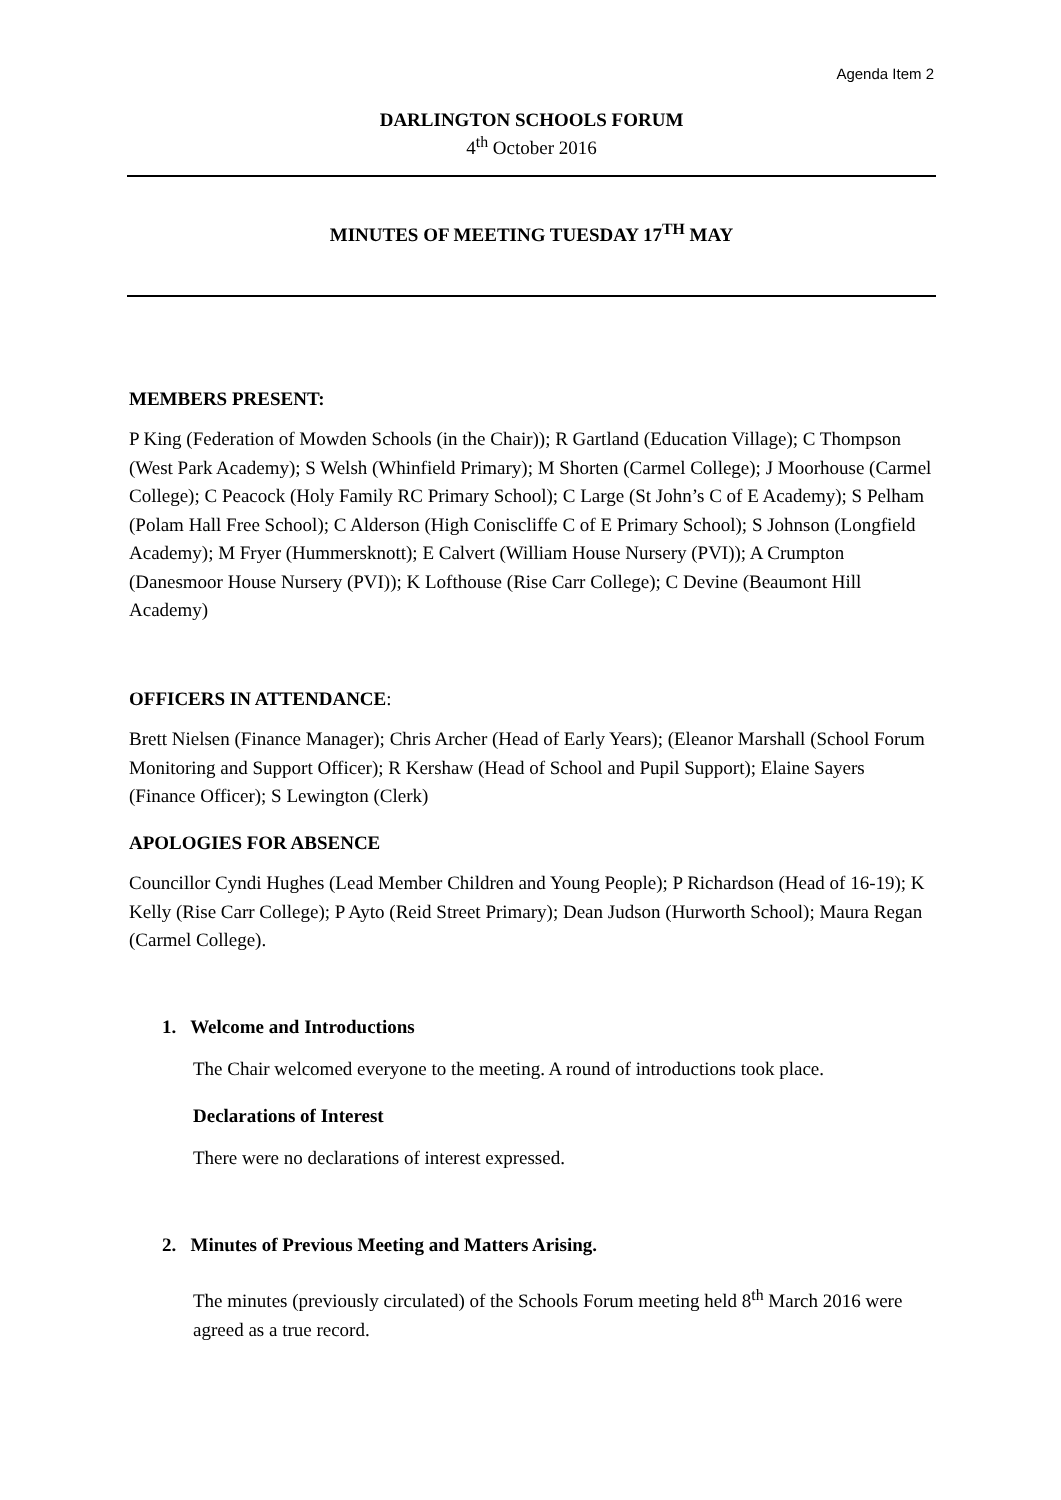Agenda Item 2
DARLINGTON SCHOOLS FORUM
4<sup>th</sup> October 2016
MINUTES OF MEETING TUESDAY 17<sup>TH</sup> MAY
MEMBERS PRESENT:
P King (Federation of Mowden Schools (in the Chair)); R Gartland (Education Village); C Thompson (West Park Academy); S Welsh (Whinfield Primary); M Shorten (Carmel College); J Moorhouse (Carmel College); C Peacock (Holy Family RC Primary School); C Large (St John’s C of E Academy); S Pelham (Polam Hall Free School); C Alderson (High Coniscliffe C of E Primary School); S Johnson (Longfield Academy); M Fryer (Hummersknott); E Calvert (William House Nursery (PVI)); A Crumpton (Danesmoor House Nursery (PVI)); K Lofthouse (Rise Carr College); C Devine (Beaumont Hill Academy)
OFFICERS IN ATTENDANCE:
Brett Nielsen (Finance Manager); Chris Archer (Head of Early Years); (Eleanor Marshall (School Forum Monitoring and Support Officer); R Kershaw (Head of School and Pupil Support); Elaine Sayers (Finance Officer); S Lewington (Clerk)
APOLOGIES FOR ABSENCE
Councillor Cyndi Hughes (Lead Member Children and Young People); P Richardson (Head of 16-19); K Kelly (Rise Carr College); P Ayto (Reid Street Primary); Dean Judson (Hurworth School); Maura Regan (Carmel College).
1. Welcome and Introductions
The Chair welcomed everyone to the meeting. A round of introductions took place.
Declarations of Interest
There were no declarations of interest expressed.
2. Minutes of Previous Meeting and Matters Arising.
The minutes (previously circulated) of the Schools Forum meeting held 8<sup>th</sup> March 2016 were agreed as a true record.